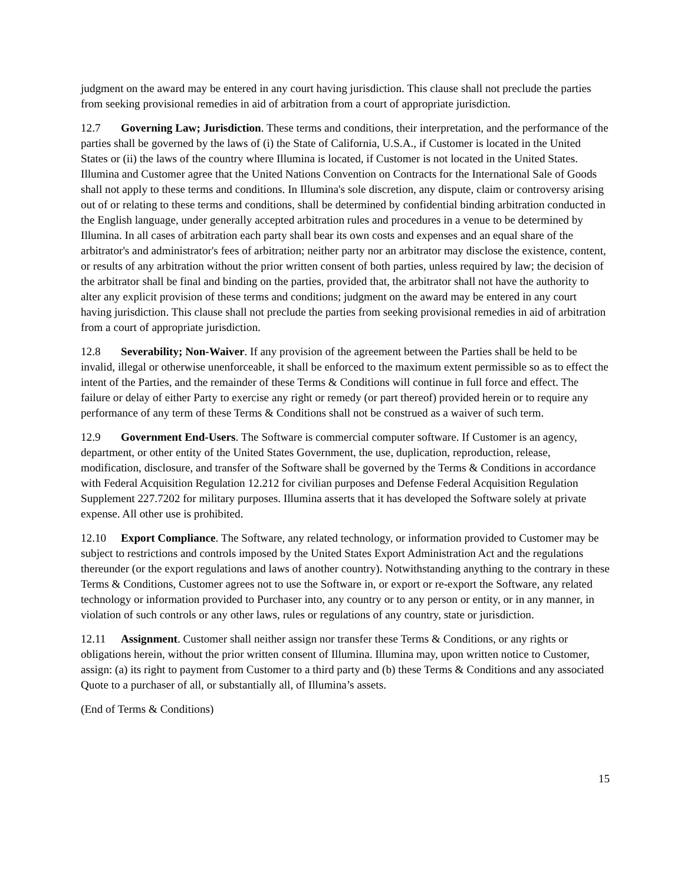judgment on the award may be entered in any court having jurisdiction. This clause shall not preclude the parties from seeking provisional remedies in aid of arbitration from a court of appropriate jurisdiction.
12.7 Governing Law; Jurisdiction. These terms and conditions, their interpretation, and the performance of the parties shall be governed by the laws of (i) the State of California, U.S.A., if Customer is located in the United States or (ii) the laws of the country where Illumina is located, if Customer is not located in the United States. Illumina and Customer agree that the United Nations Convention on Contracts for the International Sale of Goods shall not apply to these terms and conditions. In Illumina's sole discretion, any dispute, claim or controversy arising out of or relating to these terms and conditions, shall be determined by confidential binding arbitration conducted in the English language, under generally accepted arbitration rules and procedures in a venue to be determined by Illumina. In all cases of arbitration each party shall bear its own costs and expenses and an equal share of the arbitrator's and administrator's fees of arbitration; neither party nor an arbitrator may disclose the existence, content, or results of any arbitration without the prior written consent of both parties, unless required by law; the decision of the arbitrator shall be final and binding on the parties, provided that, the arbitrator shall not have the authority to alter any explicit provision of these terms and conditions; judgment on the award may be entered in any court having jurisdiction. This clause shall not preclude the parties from seeking provisional remedies in aid of arbitration from a court of appropriate jurisdiction.
12.8 Severability; Non-Waiver. If any provision of the agreement between the Parties shall be held to be invalid, illegal or otherwise unenforceable, it shall be enforced to the maximum extent permissible so as to effect the intent of the Parties, and the remainder of these Terms & Conditions will continue in full force and effect. The failure or delay of either Party to exercise any right or remedy (or part thereof) provided herein or to require any performance of any term of these Terms & Conditions shall not be construed as a waiver of such term.
12.9 Government End-Users. The Software is commercial computer software. If Customer is an agency, department, or other entity of the United States Government, the use, duplication, reproduction, release, modification, disclosure, and transfer of the Software shall be governed by the Terms & Conditions in accordance with Federal Acquisition Regulation 12.212 for civilian purposes and Defense Federal Acquisition Regulation Supplement 227.7202 for military purposes. Illumina asserts that it has developed the Software solely at private expense. All other use is prohibited.
12.10 Export Compliance. The Software, any related technology, or information provided to Customer may be subject to restrictions and controls imposed by the United States Export Administration Act and the regulations thereunder (or the export regulations and laws of another country). Notwithstanding anything to the contrary in these Terms & Conditions, Customer agrees not to use the Software in, or export or re-export the Software, any related technology or information provided to Purchaser into, any country or to any person or entity, or in any manner, in violation of such controls or any other laws, rules or regulations of any country, state or jurisdiction.
12.11 Assignment. Customer shall neither assign nor transfer these Terms & Conditions, or any rights or obligations herein, without the prior written consent of Illumina. Illumina may, upon written notice to Customer, assign: (a) its right to payment from Customer to a third party and (b) these Terms & Conditions and any associated Quote to a purchaser of all, or substantially all, of Illumina’s assets.
(End of Terms & Conditions)
15